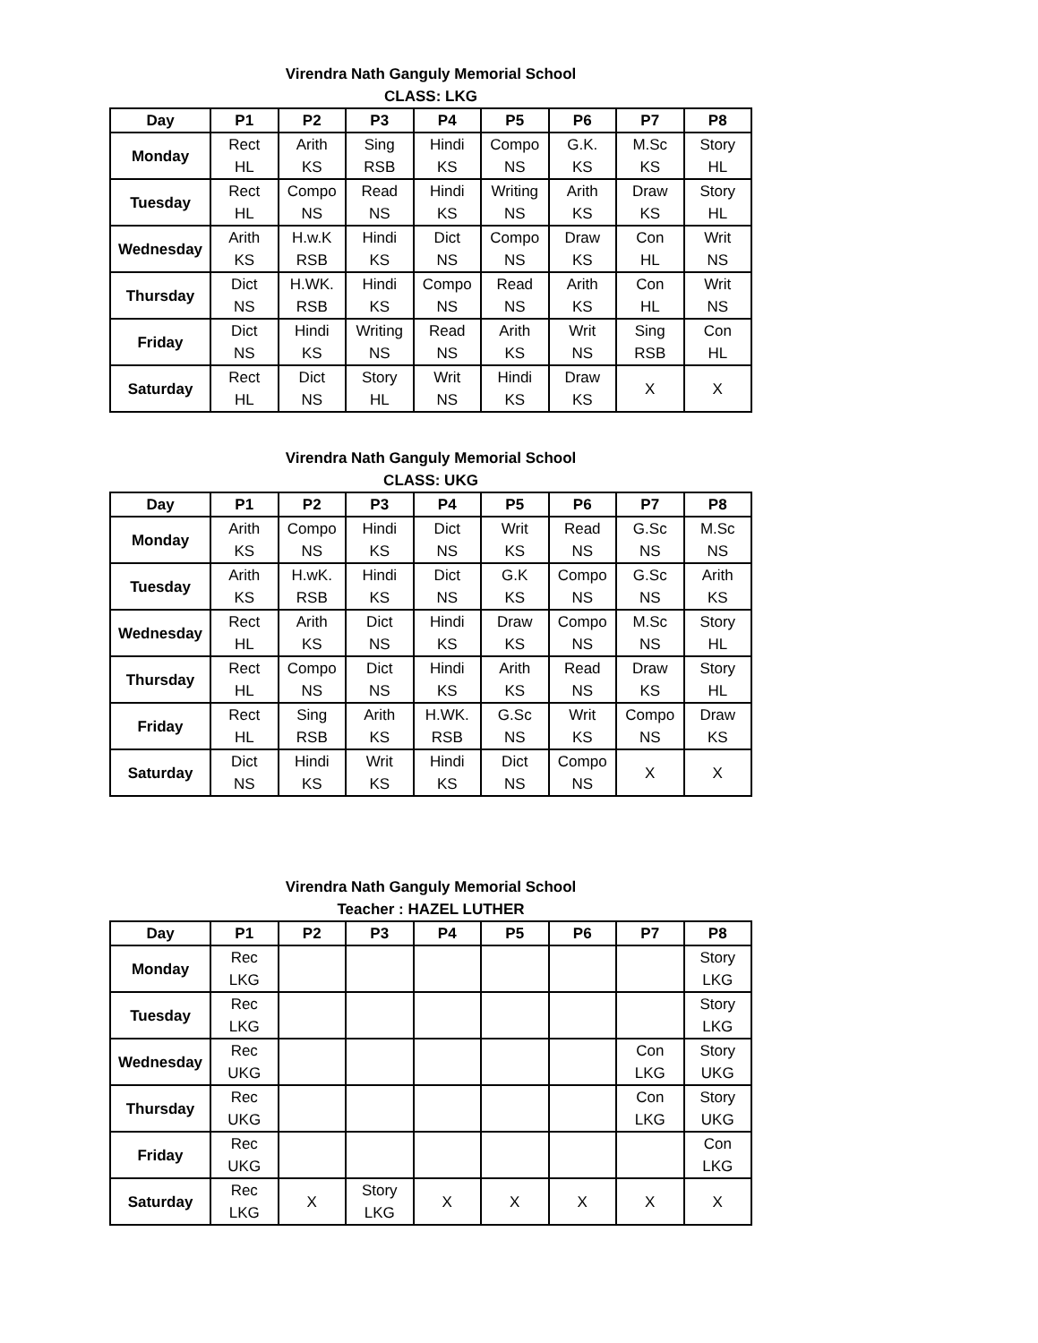Virendra Nath Ganguly Memorial School
CLASS: LKG
| Day | P1 | P2 | P3 | P4 | P5 | P6 | P7 | P8 |
| --- | --- | --- | --- | --- | --- | --- | --- | --- |
| Monday | Rect HL | Arith KS | Sing RSB | Hindi KS | Compo NS | G.K. KS | M.Sc KS | Story HL |
| Tuesday | Rect HL | Compo NS | Read NS | Hindi KS | Writing NS | Arith KS | Draw KS | Story HL |
| Wednesday | Arith KS | H.w.K RSB | Hindi KS | Dict NS | Compo NS | Draw KS | Con HL | Writ NS |
| Thursday | Dict NS | H.WK. RSB | Hindi KS | Compo NS | Read NS | Arith KS | Con HL | Writ NS |
| Friday | Dict NS | Hindi KS | Writing NS | Read NS | Arith KS | Writ NS | Sing RSB | Con HL |
| Saturday | Rect HL | Dict NS | Story HL | Writ NS | Hindi KS | Draw KS | X | X |
Virendra Nath Ganguly Memorial School
CLASS: UKG
| Day | P1 | P2 | P3 | P4 | P5 | P6 | P7 | P8 |
| --- | --- | --- | --- | --- | --- | --- | --- | --- |
| Monday | Arith KS | Compo NS | Hindi KS | Dict NS | Writ KS | Read NS | G.Sc NS | M.Sc NS |
| Tuesday | Arith KS | H.wK. RSB | Hindi KS | Dict NS | G.K KS | Compo NS | G.Sc NS | Arith KS |
| Wednesday | Rect HL | Arith KS | Dict NS | Hindi KS | Draw KS | Compo NS | M.Sc NS | Story HL |
| Thursday | Rect HL | Compo NS | Dict NS | Hindi KS | Arith KS | Read NS | Draw KS | Story HL |
| Friday | Rect HL | Sing RSB | Arith KS | H.WK. RSB | G.Sc NS | Writ KS | Compo NS | Draw KS |
| Saturday | Dict NS | Hindi KS | Writ KS | Hindi KS | Dict NS | Compo NS | X | X |
Virendra Nath Ganguly Memorial School
Teacher : HAZEL LUTHER
| Day | P1 | P2 | P3 | P4 | P5 | P6 | P7 | P8 |
| --- | --- | --- | --- | --- | --- | --- | --- | --- |
| Monday | Rec LKG | | | | | | | Story LKG |
| Tuesday | Rec LKG | | | | | | | Story LKG |
| Wednesday | Rec UKG | | | | | | Con LKG | Story UKG |
| Thursday | Rec UKG | | | | | | Con LKG | Story UKG |
| Friday | Rec UKG | | | | | | | Con LKG |
| Saturday | Rec LKG | X | Story LKG | X | X | X | X | X |